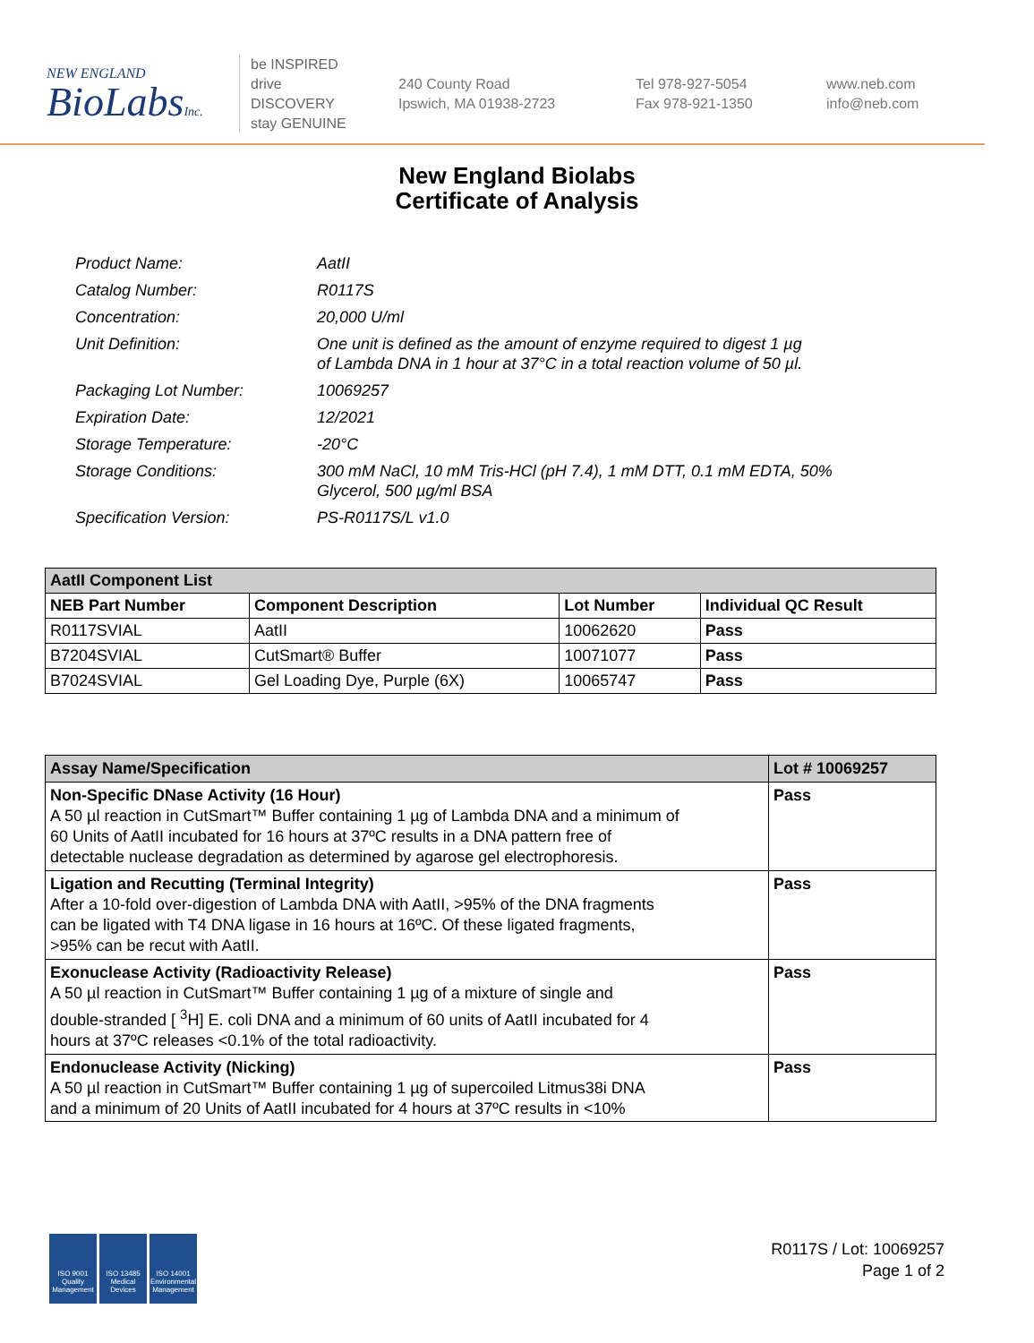NEW ENGLAND
BioLabsInc.
be INSPIRED
drive DISCOVERY
stay GENUINE
240 County Road
Ipswich, MA 01938-2723
Tel 978-927-5054
Fax 978-921-1350
www.neb.com
info@neb.com
New England Biolabs
Certificate of Analysis
| Product Name: | AatII |
| Catalog Number: | R0117S |
| Concentration: | 20,000 U/ml |
| Unit Definition: | One unit is defined as the amount of enzyme required to digest 1 µg of Lambda DNA in 1 hour at 37°C in a total reaction volume of 50 µl. |
| Packaging Lot Number: | 10069257 |
| Expiration Date: | 12/2021 |
| Storage Temperature: | -20°C |
| Storage Conditions: | 300 mM NaCl, 10 mM Tris-HCl (pH 7.4), 1 mM DTT, 0.1 mM EDTA, 50% Glycerol, 500 µg/ml BSA |
| Specification Version: | PS-R0117S/L v1.0 |
| AatII Component List | | | |
| NEB Part Number | Component Description | Lot Number | Individual QC Result |
| R0117SVIAL | AatII | 10062620 | Pass |
| B7204SVIAL | CutSmart® Buffer | 10071077 | Pass |
| B7024SVIAL | Gel Loading Dye, Purple (6X) | 10065747 | Pass |
| Assay Name/Specification | Lot # 10069257 |
| Non-Specific DNase Activity (16 Hour) A 50 µl reaction in CutSmart™ Buffer containing 1 µg of Lambda DNA and a minimum of 60 Units of AatII incubated for 16 hours at 37ºC results in a DNA pattern free of detectable nuclease degradation as determined by agarose gel electrophoresis. | Pass |
| Ligation and Recutting (Terminal Integrity) After a 10-fold over-digestion of Lambda DNA with AatII, >95% of the DNA fragments can be ligated with T4 DNA ligase in 16 hours at 16ºC. Of these ligated fragments, >95% can be recut with AatII. | Pass |
| Exonuclease Activity (Radioactivity Release) A 50 µl reaction in CutSmart™ Buffer containing 1 µg of a mixture of single and double-stranded [ <sup>3</sup>H] E. coli DNA and a minimum of 60 units of AatII incubated for 4 hours at 37ºC releases <0.1% of the total radioactivity. | Pass |
| Endonuclease Activity (Nicking) A 50 µl reaction in CutSmart™ Buffer containing 1 µg of supercoiled Litmus38i DNA and a minimum of 20 Units of AatII incubated for 4 hours at 37ºC results in <10% | Pass |
ISO 9001 Quality Management
ISO 13485 Medical Devices
ISO 14001 Environmental Management
R0117S / Lot: 10069257
Page 1 of 2